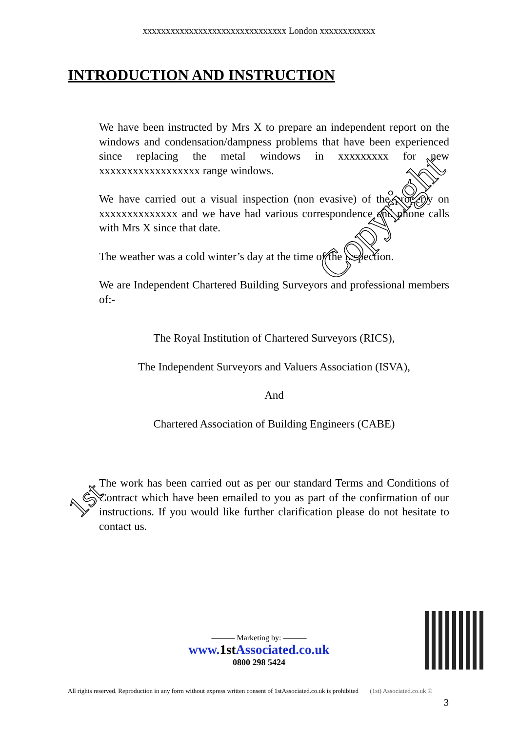xxxxxxxxxxxxxxxxxxxxxxxxxxxxxxx London xxxxxxxxxxxx
INTRODUCTION AND INSTRUCTION
We have been instructed by Mrs X to prepare an independent report on the windows and condensation/dampness problems that have been experienced since replacing the metal windows in xxxxxxxxx for new xxxxxxxxxxxxxxxxxx range windows.
We have carried out a visual inspection (non evasive) of the property on xxxxxxxxxxxxxx and we have had various correspondence and phone calls with Mrs X since that date.
The weather was a cold winter’s day at the time of the inspection.
We are Independent Chartered Building Surveyors and professional members of:-
The Royal Institution of Chartered Surveyors (RICS),
The Independent Surveyors and Valuers Association (ISVA),
And
Chartered Association of Building Engineers (CABE)
The work has been carried out as per our standard Terms and Conditions of Contract which have been emailed to you as part of the confirmation of our instructions. If you would like further clarification please do not hesitate to contact us.
Copyright
1st
——— Marketing by: ———
www.1st Associated.co.uk
0800 298 5424
All rights reserved. Reproduction in any form without express written consent of 1stAssociated.co.uk is prohibited (1st) Associated.co.uk ©
3